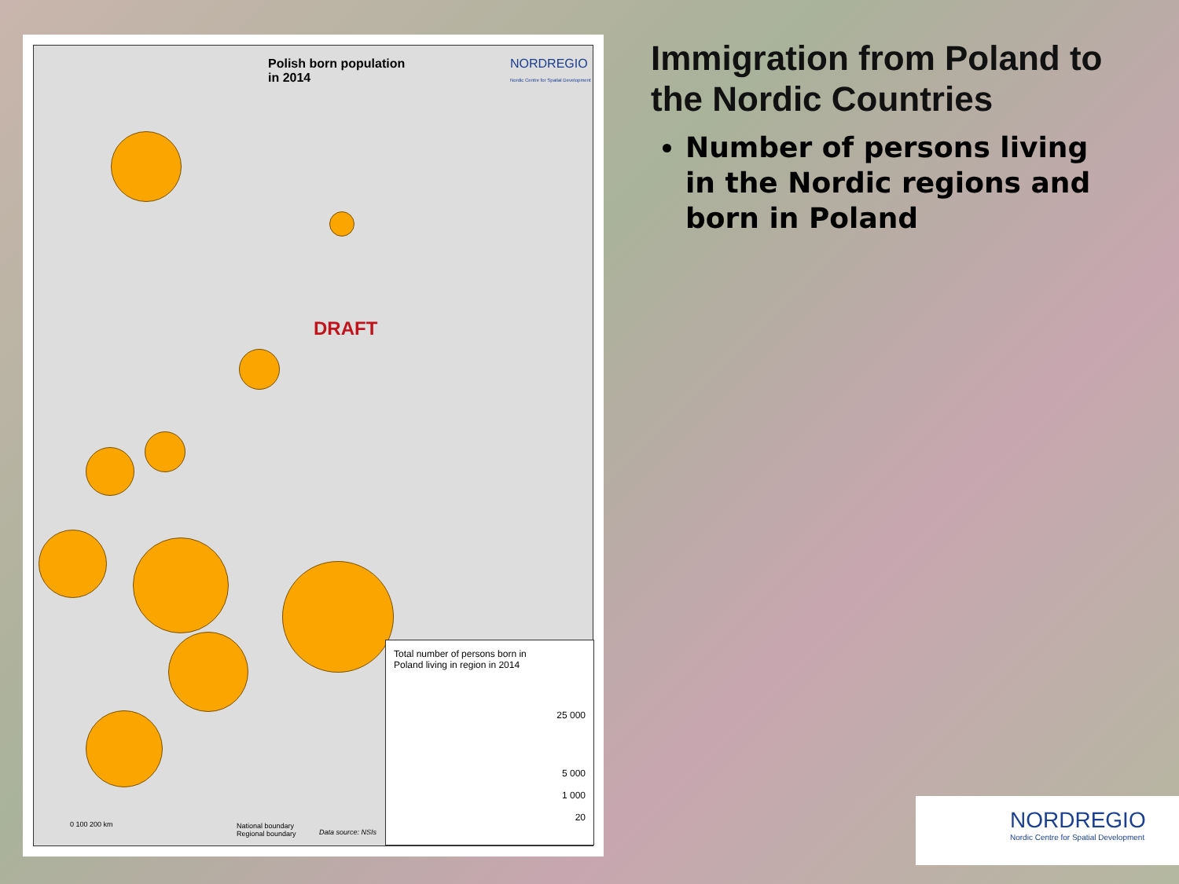Polish born population
in 2014
NORDREGIO
Nordic Centre for Spatial Development
DRAFT
Total number of persons born in
Poland living in region in 2014
25 000
5 000
1 000
20
0 100 200 km
National boundary
Regional boundary
Data source: NSIs
Immigration from Poland to the Nordic Countries
Number of persons living in the Nordic regions and born in Poland
NORDREGIO
Nordic Centre for Spatial Development